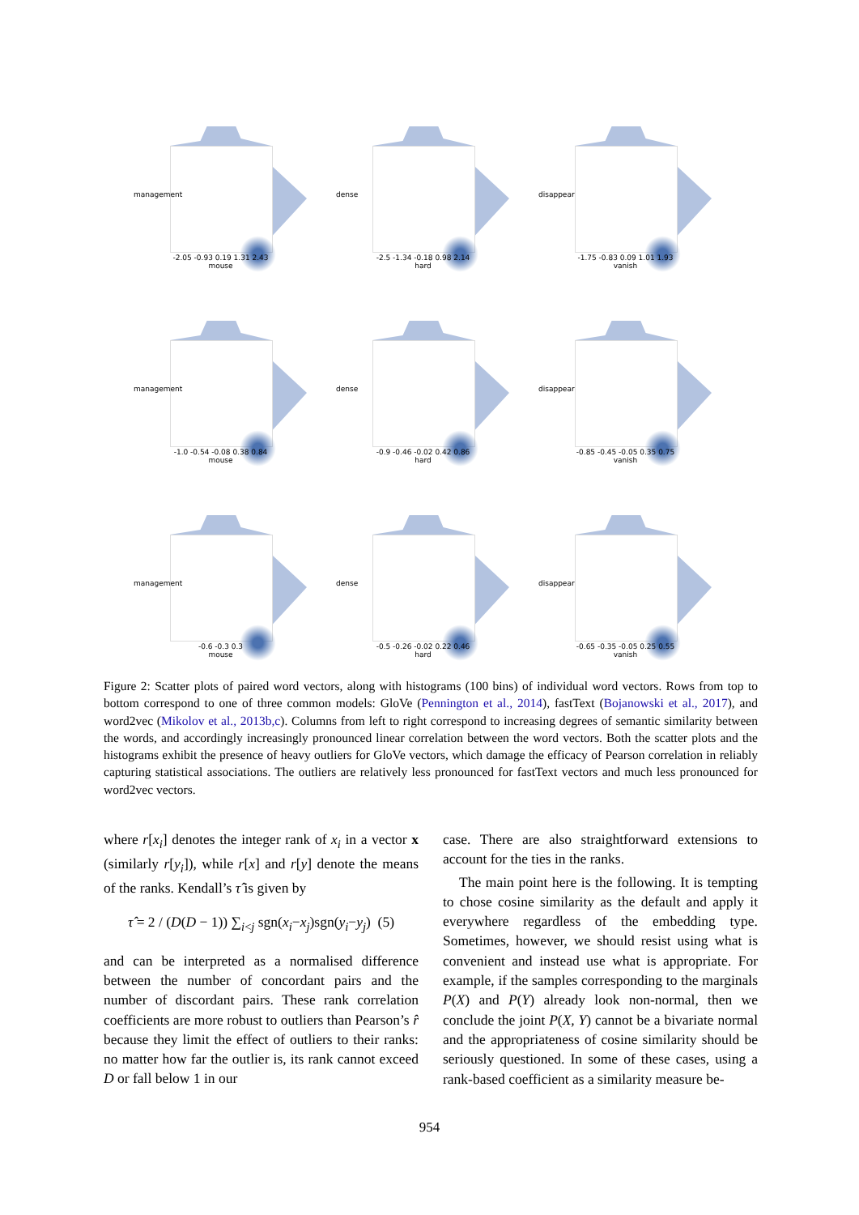management
-2.05 -0.93 0.19 1.31 2.43
mouse
dense
-2.5 -1.34 -0.18 0.98 2.14
hard
disappear
-1.75 -0.83 0.09 1.01 1.93
vanish
management
-1.0 -0.54 -0.08 0.38 0.84
mouse
dense
-0.9 -0.46 -0.02 0.42 0.86
hard
disappear
-0.85 -0.45 -0.05 0.35 0.75
vanish
management
-0.6 -0.3 0.3
mouse
dense
-0.5 -0.26 -0.02 0.22 0.46
hard
disappear
-0.65 -0.35 -0.05 0.25 0.55
vanish
Figure 2: Scatter plots of paired word vectors, along with histograms (100 bins) of individual word vectors. Rows from top to bottom correspond to one of three common models: GloVe (Pennington et al., 2014), fastText (Bojanowski et al., 2017), and word2vec (Mikolov et al., 2013b,c). Columns from left to right correspond to increasing degrees of semantic similarity between the words, and accordingly increasingly pronounced linear correlation between the word vectors. Both the scatter plots and the histograms exhibit the presence of heavy outliers for GloVe vectors, which damage the efficacy of Pearson correlation in reliably capturing statistical associations. The outliers are relatively less pronounced for fastText vectors and much less pronounced for word2vec vectors.
where r[x<sub>i</sub>] denotes the integer rank of x<sub>i</sub> in a vector x (similarly r[y<sub>i</sub>]), while r[x] and r[y] denote the means of the ranks. Kendall’s τ̂ is given by
τ̂ = 2 / (D(D − 1)) ∑<sub>i<j</sub> sgn(x<sub>i</sub>−x<sub>j</sub>)sgn(y<sub>i</sub>−y<sub>j</sub>) (5)
and can be interpreted as a normalised difference between the number of concordant pairs and the number of discordant pairs. These rank correlation coefficients are more robust to outliers than Pearson’s r̂ because they limit the effect of outliers to their ranks: no matter how far the outlier is, its rank cannot exceed D or fall below 1 in our
case. There are also straightforward extensions to account for the ties in the ranks.
The main point here is the following. It is tempting to chose cosine similarity as the default and apply it everywhere regardless of the embedding type. Sometimes, however, we should resist using what is convenient and instead use what is appropriate. For example, if the samples corresponding to the marginals P(X) and P(Y) already look non-normal, then we conclude the joint P(X, Y) cannot be a bivariate normal and the appropriateness of cosine similarity should be seriously questioned. In some of these cases, using a rank-based coefficient as a similarity measure be-
954